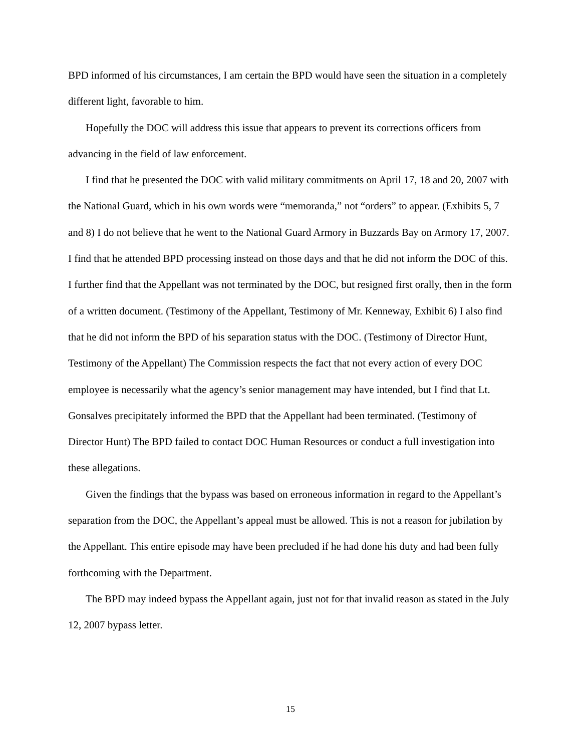BPD informed of his circumstances, I am certain the BPD would have seen the situation in a completely different light, favorable to him.
Hopefully the DOC will address this issue that appears to prevent its corrections officers from advancing in the field of law enforcement.
I find that he presented the DOC with valid military commitments on April 17, 18 and 20, 2007 with the National Guard, which in his own words were “memoranda,” not “orders” to appear. (Exhibits 5, 7 and 8) I do not believe that he went to the National Guard Armory in Buzzards Bay on Armory 17, 2007. I find that he attended BPD processing instead on those days and that he did not inform the DOC of this. I further find that the Appellant was not terminated by the DOC, but resigned first orally, then in the form of a written document. (Testimony of the Appellant, Testimony of Mr. Kenneway, Exhibit 6) I also find that he did not inform the BPD of his separation status with the DOC. (Testimony of Director Hunt, Testimony of the Appellant) The Commission respects the fact that not every action of every DOC employee is necessarily what the agency’s senior management may have intended, but I find that Lt. Gonsalves precipitately informed the BPD that the Appellant had been terminated. (Testimony of Director Hunt) The BPD failed to contact DOC Human Resources or conduct a full investigation into these allegations.
Given the findings that the bypass was based on erroneous information in regard to the Appellant’s separation from the DOC, the Appellant’s appeal must be allowed. This is not a reason for jubilation by the Appellant. This entire episode may have been precluded if he had done his duty and had been fully forthcoming with the Department.
The BPD may indeed bypass the Appellant again, just not for that invalid reason as stated in the July 12, 2007 bypass letter.
15